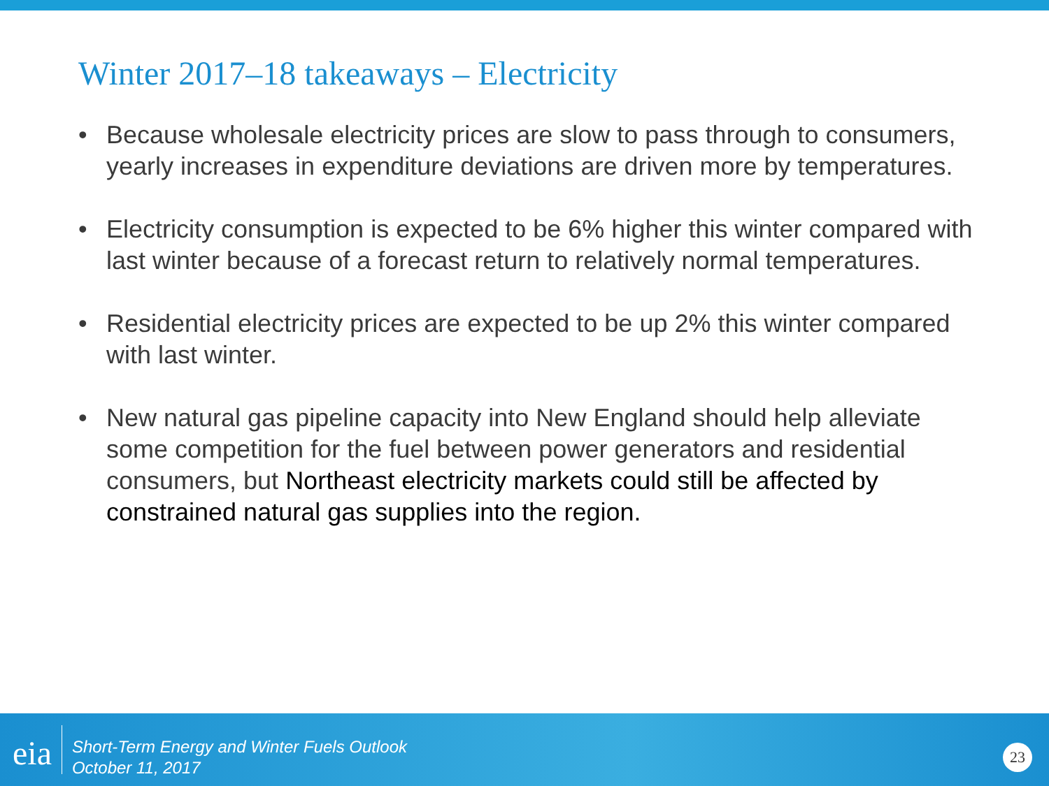Winter 2017–18 takeaways – Electricity
• Because wholesale electricity prices are slow to pass through to consumers, yearly increases in expenditure deviations are driven more by temperatures.
• Electricity consumption is expected to be 6% higher this winter compared with last winter because of a forecast return to relatively normal temperatures.
• Residential electricity prices are expected to be up 2% this winter compared with last winter.
• New natural gas pipeline capacity into New England should help alleviate some competition for the fuel between power generators and residential consumers, but Northeast electricity markets could still be affected by constrained natural gas supplies into the region.
eia
Short-Term Energy and Winter Fuels Outlook
October 11, 2017
23